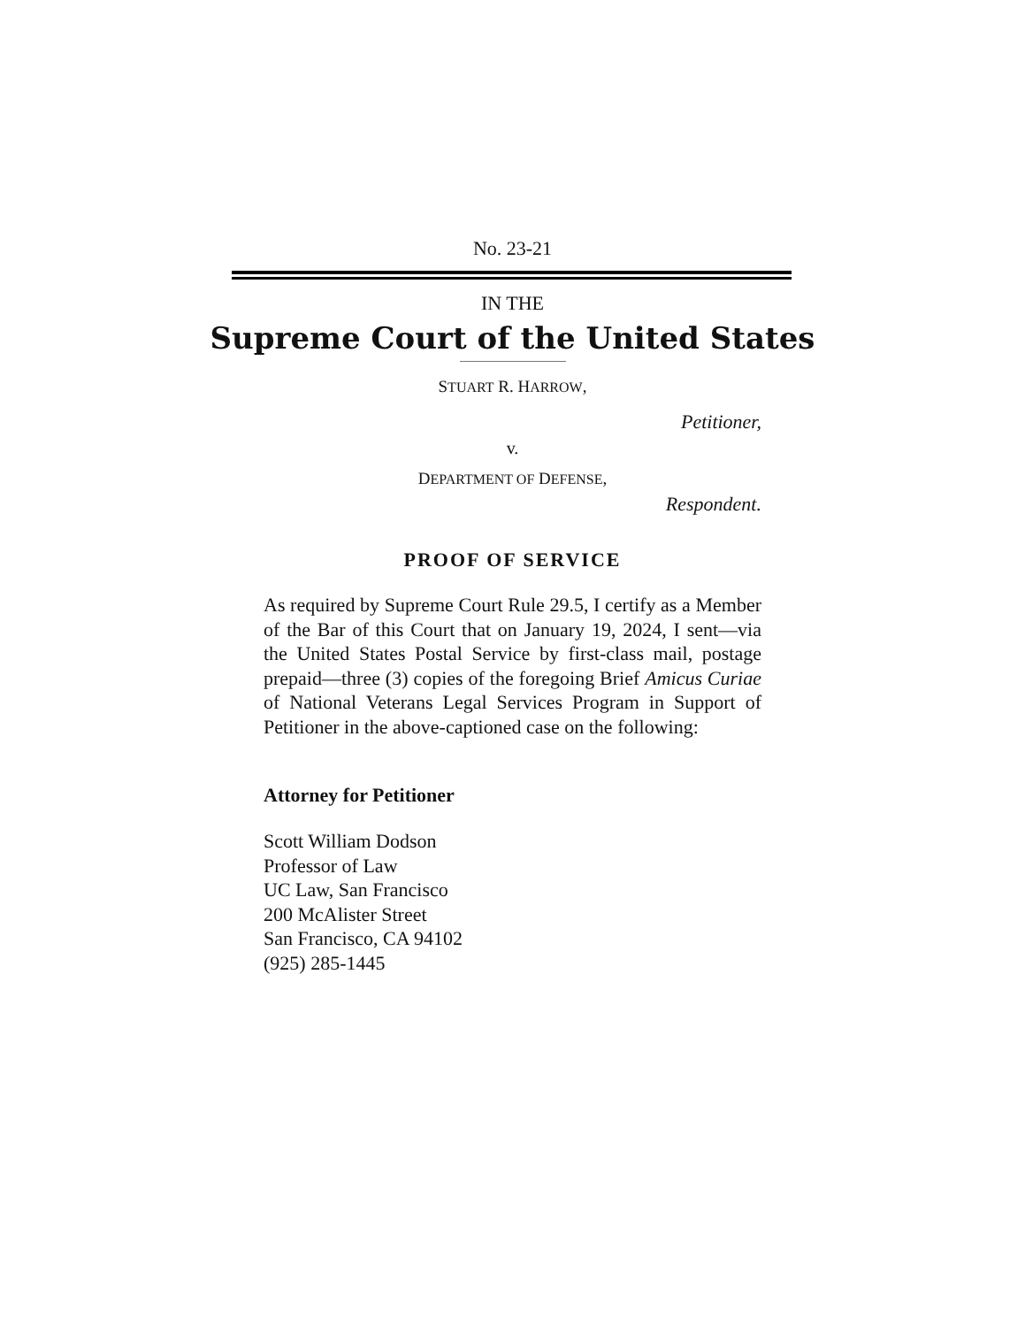No. 23-21
IN THE
Supreme Court of the United States
STUART R. HARROW,
Petitioner,
v.
DEPARTMENT OF DEFENSE,
Respondent.
PROOF OF SERVICE
As required by Supreme Court Rule 29.5, I certify as a Member of the Bar of this Court that on January 19, 2024, I sent—via the United States Postal Service by first-class mail, postage prepaid—three (3) copies of the foregoing Brief Amicus Curiae of National Veterans Legal Services Program in Support of Petitioner in the above-captioned case on the following:
Attorney for Petitioner
Scott William Dodson
Professor of Law
UC Law, San Francisco
200 McAlister Street
San Francisco, CA 94102
(925) 285-1445